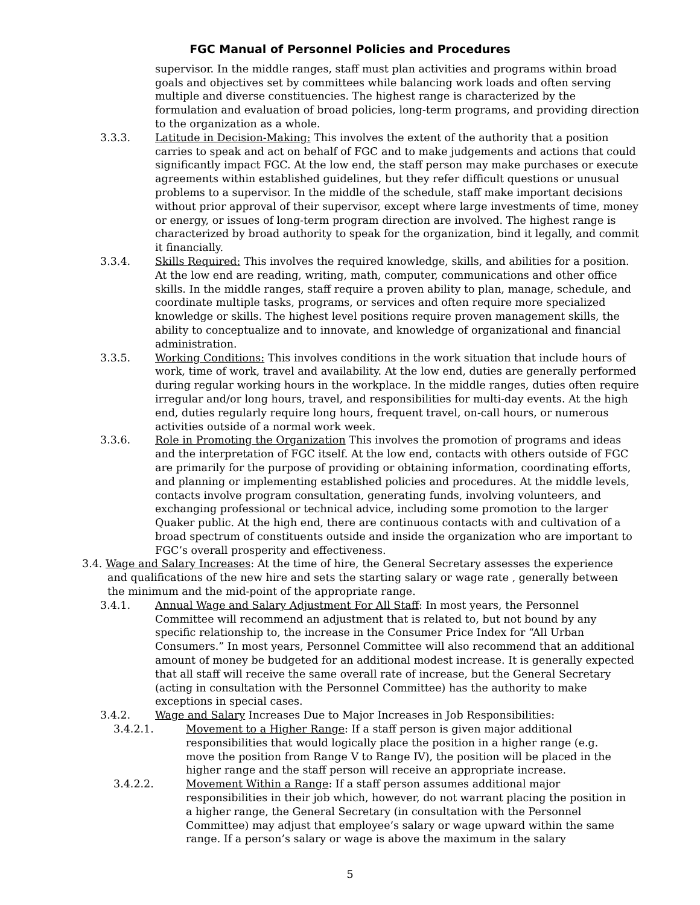FGC Manual of Personnel Policies and Procedures
supervisor. In the middle ranges, staff must plan activities and programs within broad goals and objectives set by committees while balancing work loads and often serving multiple and diverse constituencies. The highest range is characterized by the formulation and evaluation of broad policies, long-term programs, and providing direction to the organization as a whole.
3.3.3. Latitude in Decision-Making: This involves the extent of the authority that a position carries to speak and act on behalf of FGC and to make judgements and actions that could significantly impact FGC. At the low end, the staff person may make purchases or execute agreements within established guidelines, but they refer difficult questions or unusual problems to a supervisor. In the middle of the schedule, staff make important decisions without prior approval of their supervisor, except where large investments of time, money or energy, or issues of long-term program direction are involved. The highest range is characterized by broad authority to speak for the organization, bind it legally, and commit it financially.
3.3.4. Skills Required: This involves the required knowledge, skills, and abilities for a position. At the low end are reading, writing, math, computer, communications and other office skills. In the middle ranges, staff require a proven ability to plan, manage, schedule, and coordinate multiple tasks, programs, or services and often require more specialized knowledge or skills. The highest level positions require proven management skills, the ability to conceptualize and to innovate, and knowledge of organizational and financial administration.
3.3.5. Working Conditions: This involves conditions in the work situation that include hours of work, time of work, travel and availability. At the low end, duties are generally performed during regular working hours in the workplace. In the middle ranges, duties often require irregular and/or long hours, travel, and responsibilities for multi-day events. At the high end, duties regularly require long hours, frequent travel, on-call hours, or numerous activities outside of a normal work week.
3.3.6. Role in Promoting the Organization This involves the promotion of programs and ideas and the interpretation of FGC itself. At the low end, contacts with others outside of FGC are primarily for the purpose of providing or obtaining information, coordinating efforts, and planning or implementing established policies and procedures. At the middle levels, contacts involve program consultation, generating funds, involving volunteers, and exchanging professional or technical advice, including some promotion to the larger Quaker public. At the high end, there are continuous contacts with and cultivation of a broad spectrum of constituents outside and inside the organization who are important to FGC’s overall prosperity and effectiveness.
3.4. Wage and Salary Increases: At the time of hire, the General Secretary assesses the experience and qualifications of the new hire and sets the starting salary or wage rate , generally between the minimum and the mid-point of the appropriate range.
3.4.1. Annual Wage and Salary Adjustment For All Staff: In most years, the Personnel Committee will recommend an adjustment that is related to, but not bound by any specific relationship to, the increase in the Consumer Price Index for “All Urban Consumers.” In most years, Personnel Committee will also recommend that an additional amount of money be budgeted for an additional modest increase. It is generally expected that all staff will receive the same overall rate of increase, but the General Secretary (acting in consultation with the Personnel Committee) has the authority to make exceptions in special cases.
3.4.2. Wage and Salary Increases Due to Major Increases in Job Responsibilities:
3.4.2.1. Movement to a Higher Range: If a staff person is given major additional responsibilities that would logically place the position in a higher range (e.g. move the position from Range V to Range IV), the position will be placed in the higher range and the staff person will receive an appropriate increase.
3.4.2.2. Movement Within a Range: If a staff person assumes additional major responsibilities in their job which, however, do not warrant placing the position in a higher range, the General Secretary (in consultation with the Personnel Committee) may adjust that employee’s salary or wage upward within the same range. If a person’s salary or wage is above the maximum in the salary
5